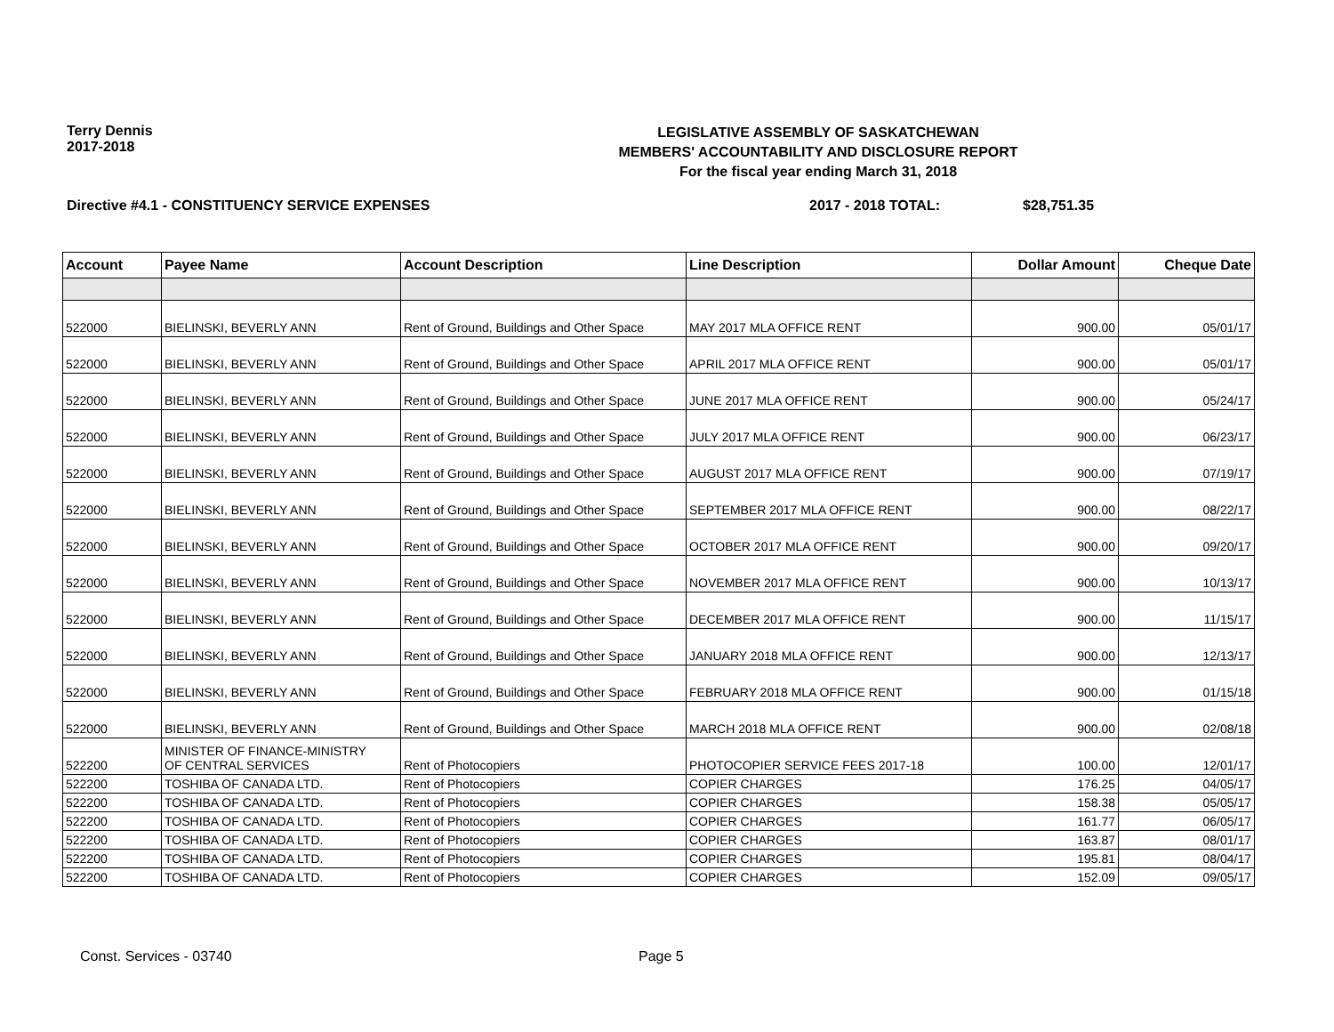Terry Dennis
2017-2018
LEGISLATIVE ASSEMBLY OF SASKATCHEWAN
MEMBERS' ACCOUNTABILITY AND DISCLOSURE REPORT
For the fiscal year ending March 31, 2018
Directive #4.1 - CONSTITUENCY SERVICE EXPENSES 2017 - 2018 TOTAL: $28,751.35
| Account | Payee Name | Account Description | Line Description | Dollar Amount | Cheque Date |
| --- | --- | --- | --- | --- | --- |
| 522000 | BIELINSKI, BEVERLY ANN | Rent of Ground, Buildings and Other Space | MAY 2017 MLA OFFICE RENT | 900.00 | 05/01/17 |
| 522000 | BIELINSKI, BEVERLY ANN | Rent of Ground, Buildings and Other Space | APRIL 2017 MLA OFFICE RENT | 900.00 | 05/01/17 |
| 522000 | BIELINSKI, BEVERLY ANN | Rent of Ground, Buildings and Other Space | JUNE 2017 MLA OFFICE RENT | 900.00 | 05/24/17 |
| 522000 | BIELINSKI, BEVERLY ANN | Rent of Ground, Buildings and Other Space | JULY 2017 MLA OFFICE RENT | 900.00 | 06/23/17 |
| 522000 | BIELINSKI, BEVERLY ANN | Rent of Ground, Buildings and Other Space | AUGUST 2017 MLA OFFICE RENT | 900.00 | 07/19/17 |
| 522000 | BIELINSKI, BEVERLY ANN | Rent of Ground, Buildings and Other Space | SEPTEMBER 2017 MLA OFFICE RENT | 900.00 | 08/22/17 |
| 522000 | BIELINSKI, BEVERLY ANN | Rent of Ground, Buildings and Other Space | OCTOBER 2017 MLA OFFICE RENT | 900.00 | 09/20/17 |
| 522000 | BIELINSKI, BEVERLY ANN | Rent of Ground, Buildings and Other Space | NOVEMBER 2017 MLA OFFICE RENT | 900.00 | 10/13/17 |
| 522000 | BIELINSKI, BEVERLY ANN | Rent of Ground, Buildings and Other Space | DECEMBER 2017 MLA OFFICE RENT | 900.00 | 11/15/17 |
| 522000 | BIELINSKI, BEVERLY ANN | Rent of Ground, Buildings and Other Space | JANUARY 2018 MLA OFFICE RENT | 900.00 | 12/13/17 |
| 522000 | BIELINSKI, BEVERLY ANN | Rent of Ground, Buildings and Other Space | FEBRUARY 2018 MLA OFFICE RENT | 900.00 | 01/15/18 |
| 522000 | BIELINSKI, BEVERLY ANN | Rent of Ground, Buildings and Other Space | MARCH 2018 MLA OFFICE RENT | 900.00 | 02/08/18 |
| 522200 | MINISTER OF FINANCE-MINISTRY OF CENTRAL SERVICES | Rent of Photocopiers | PHOTOCOPIER SERVICE FEES 2017-18 | 100.00 | 12/01/17 |
| 522200 | TOSHIBA OF CANADA LTD. | Rent of Photocopiers | COPIER CHARGES | 176.25 | 04/05/17 |
| 522200 | TOSHIBA OF CANADA LTD. | Rent of Photocopiers | COPIER CHARGES | 158.38 | 05/05/17 |
| 522200 | TOSHIBA OF CANADA LTD. | Rent of Photocopiers | COPIER CHARGES | 161.77 | 06/05/17 |
| 522200 | TOSHIBA OF CANADA LTD. | Rent of Photocopiers | COPIER CHARGES | 163.87 | 08/01/17 |
| 522200 | TOSHIBA OF CANADA LTD. | Rent of Photocopiers | COPIER CHARGES | 195.81 | 08/04/17 |
| 522200 | TOSHIBA OF CANADA LTD. | Rent of Photocopiers | COPIER CHARGES | 152.09 | 09/05/17 |
Const. Services - 03740 Page 5